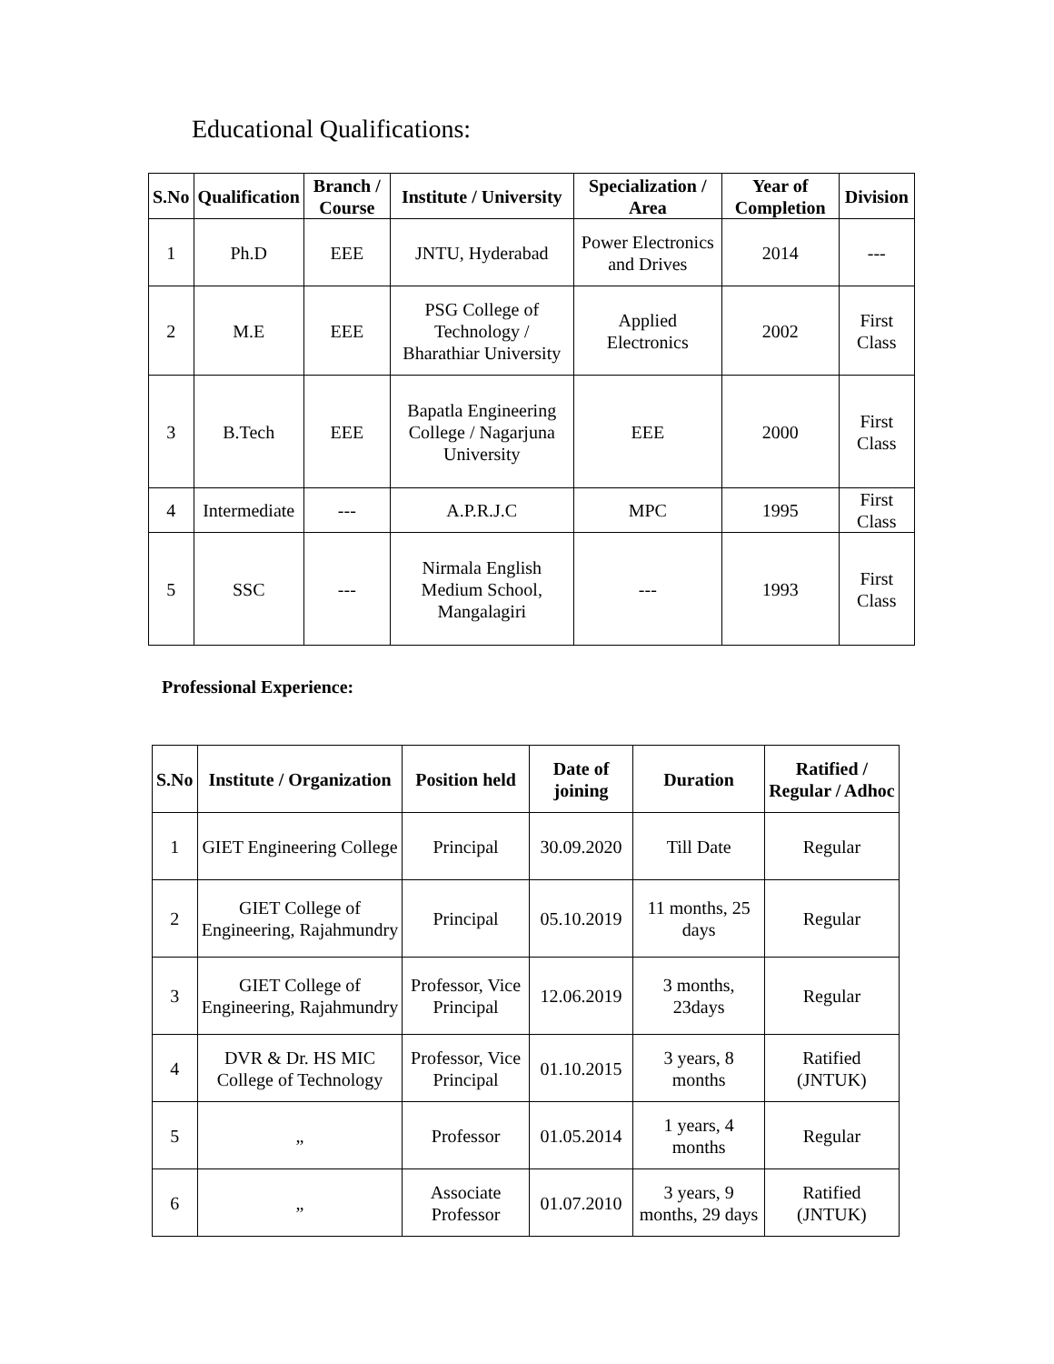Educational Qualifications:
| S.No | Qualification | Branch / Course | Institute / University | Specialization / Area | Year of Completion | Division |
| --- | --- | --- | --- | --- | --- | --- |
| 1 | Ph.D | EEE | JNTU, Hyderabad | Power Electronics and Drives | 2014 | --- |
| 2 | M.E | EEE | PSG College of Technology / Bharathiar University | Applied Electronics | 2002 | First Class |
| 3 | B.Tech | EEE | Bapatla Engineering College / Nagarjuna University | EEE | 2000 | First Class |
| 4 | Intermediate | --- | A.P.R.J.C | MPC | 1995 | First Class |
| 5 | SSC | --- | Nirmala English Medium School, Mangalagiri | --- | 1993 | First Class |
Professional Experience:
| S.No | Institute / Organization | Position held | Date of joining | Duration | Ratified / Regular / Adhoc |
| --- | --- | --- | --- | --- | --- |
| 1 | GIET Engineering College | Principal | 30.09.2020 | Till Date | Regular |
| 2 | GIET College of Engineering, Rajahmundry | Principal | 05.10.2019 | 11 months, 25 days | Regular |
| 3 | GIET College of Engineering, Rajahmundry | Professor, Vice Principal | 12.06.2019 | 3 months, 23days | Regular |
| 4 | DVR & Dr. HS MIC College of Technology | Professor, Vice Principal | 01.10.2015 | 3 years, 8 months | Ratified (JNTUK) |
| 5 | „ | Professor | 01.05.2014 | 1 years, 4 months | Regular |
| 6 | „ | Associate Professor | 01.07.2010 | 3 years, 9 months, 29 days | Ratified (JNTUK) |